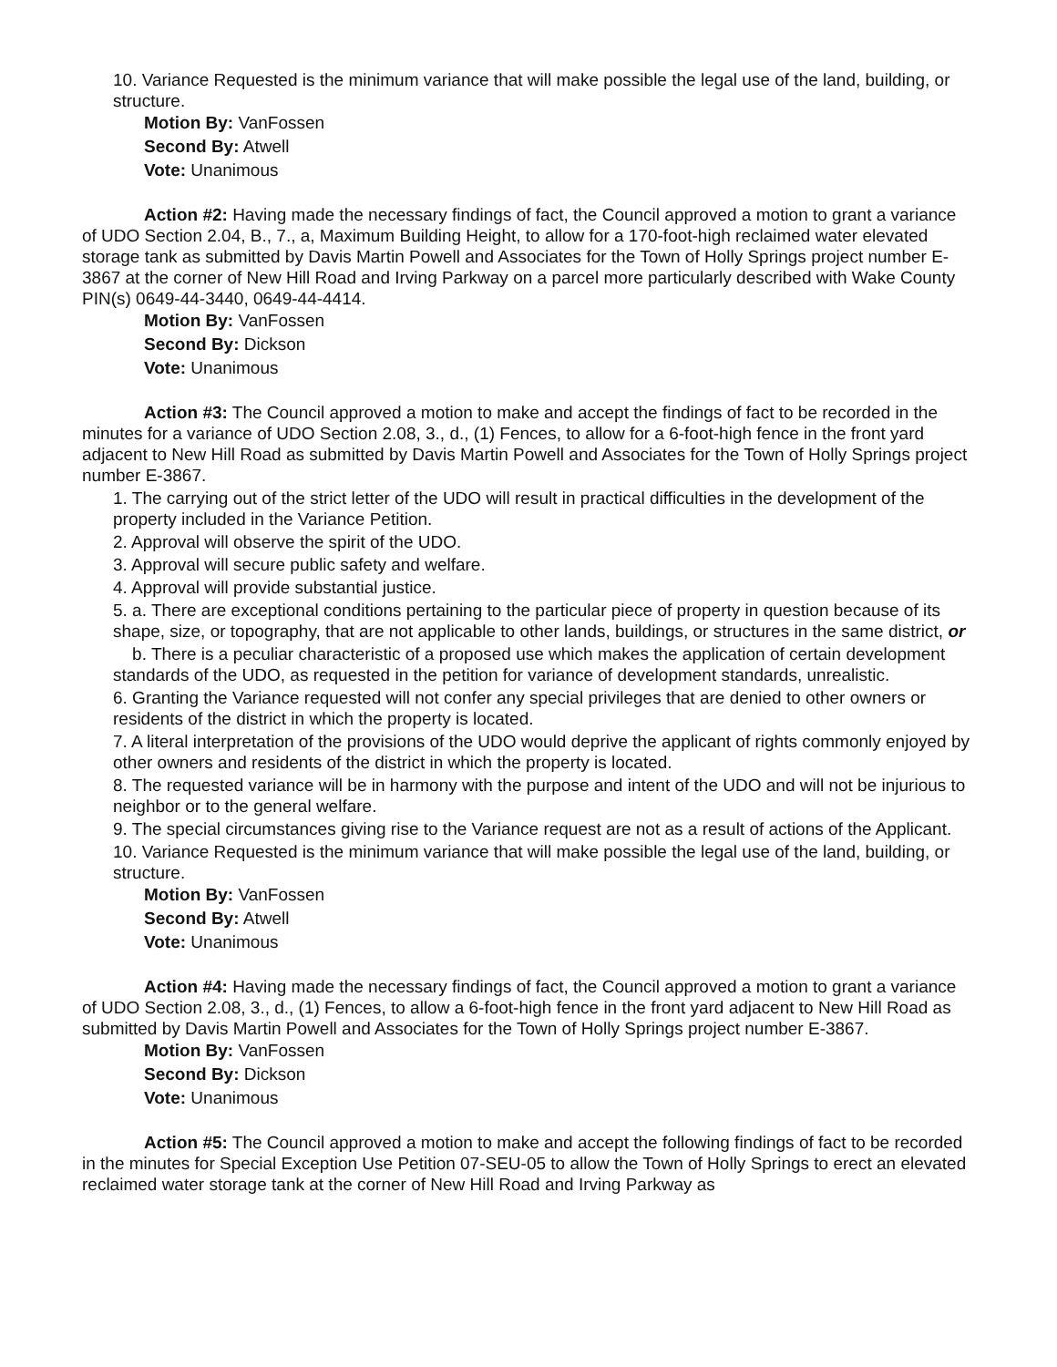10. Variance Requested is the minimum variance that will make possible the legal use of the land, building, or structure.
Motion By: VanFossen
Second By: Atwell
Vote: Unanimous
Action #2: Having made the necessary findings of fact, the Council approved a motion to grant a variance of UDO Section 2.04, B., 7., a, Maximum Building Height, to allow for a 170-foot-high reclaimed water elevated storage tank as submitted by Davis Martin Powell and Associates for the Town of Holly Springs project number E-3867 at the corner of New Hill Road and Irving Parkway on a parcel more particularly described with Wake County PIN(s) 0649-44-3440, 0649-44-4414.
Motion By: VanFossen
Second By: Dickson
Vote: Unanimous
Action #3: The Council approved a motion to make and accept the findings of fact to be recorded in the minutes for a variance of UDO Section 2.08, 3., d., (1) Fences, to allow for a 6-foot-high fence in the front yard adjacent to New Hill Road as submitted by Davis Martin Powell and Associates for the Town of Holly Springs project number E-3867.
1. The carrying out of the strict letter of the UDO will result in practical difficulties in the development of the property included in the Variance Petition.
2. Approval will observe the spirit of the UDO.
3. Approval will secure public safety and welfare.
4. Approval will provide substantial justice.
5. a. There are exceptional conditions pertaining to the particular piece of property in question because of its shape, size, or topography, that are not applicable to other lands, buildings, or structures in the same district, or
b. There is a peculiar characteristic of a proposed use which makes the application of certain development standards of the UDO, as requested in the petition for variance of development standards, unrealistic.
6. Granting the Variance requested will not confer any special privileges that are denied to other owners or residents of the district in which the property is located.
7. A literal interpretation of the provisions of the UDO would deprive the applicant of rights commonly enjoyed by other owners and residents of the district in which the property is located.
8. The requested variance will be in harmony with the purpose and intent of the UDO and will not be injurious to neighbor or to the general welfare.
9. The special circumstances giving rise to the Variance request are not as a result of actions of the Applicant.
10. Variance Requested is the minimum variance that will make possible the legal use of the land, building, or structure.
Motion By: VanFossen
Second By: Atwell
Vote: Unanimous
Action #4: Having made the necessary findings of fact, the Council approved a motion to grant a variance of UDO Section 2.08, 3., d., (1) Fences, to allow a 6-foot-high fence in the front yard adjacent to New Hill Road as submitted by Davis Martin Powell and Associates for the Town of Holly Springs project number E-3867.
Motion By: VanFossen
Second By: Dickson
Vote: Unanimous
Action #5: The Council approved a motion to make and accept the following findings of fact to be recorded in the minutes for Special Exception Use Petition 07-SEU-05 to allow the Town of Holly Springs to erect an elevated reclaimed water storage tank at the corner of New Hill Road and Irving Parkway as